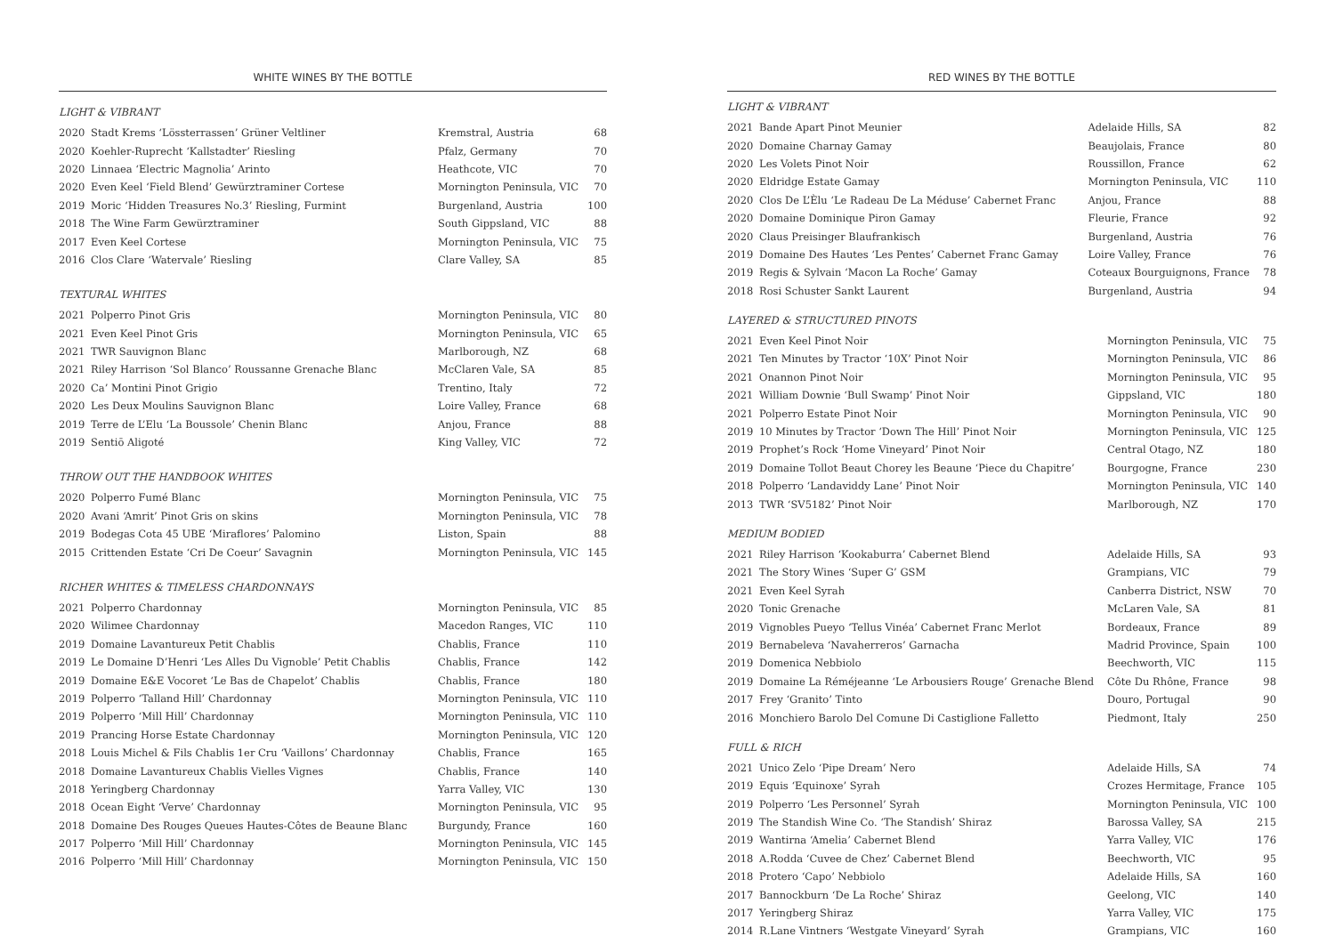WHITE WINES BY THE BOTTLE
LIGHT & VIBRANT
| 2020 | Stadt Krems ‘Lössterrassen’ Grüner Veltliner | Kremstral, Austria | 68 |
| 2020 | Koehler-Ruprecht ‘Kallstadter’ Riesling | Pfalz, Germany | 70 |
| 2020 | Linnaea ‘Electric Magnolia’ Arinto | Heathcote, VIC | 70 |
| 2020 | Even Keel ‘Field Blend’ Gewürztraminer Cortese | Mornington Peninsula, VIC | 70 |
| 2019 | Moric ‘Hidden Treasures No.3’ Riesling, Furmint | Burgenland, Austria | 100 |
| 2018 | The Wine Farm Gewürztraminer | South Gippsland, VIC | 88 |
| 2017 | Even Keel Cortese | Mornington Peninsula, VIC | 75 |
| 2016 | Clos Clare ‘Watervale’ Riesling | Clare Valley, SA | 85 |
TEXTURAL WHITES
| 2021 | Polperro Pinot Gris | Mornington Peninsula, VIC | 80 |
| 2021 | Even Keel Pinot Gris | Mornington Peninsula, VIC | 65 |
| 2021 | TWR Sauvignon Blanc | Marlborough, NZ | 68 |
| 2021 | Riley Harrison ‘Sol Blanco’ Roussanne Grenache Blanc | McClaren Vale, SA | 85 |
| 2020 | Ca’ Montini Pinot Grigio | Trentino, Italy | 72 |
| 2020 | Les Deux Moulins Sauvignon Blanc | Loire Valley, France | 68 |
| 2019 | Terre de L’Elu ‘La Boussole’ Chenin Blanc | Anjou, France | 88 |
| 2019 | Sentiō Aligoté | King Valley, VIC | 72 |
THROW OUT THE HANDBOOK WHITES
| 2020 | Polperro Fumé Blanc | Mornington Peninsula, VIC | 75 |
| 2020 | Avani ‘Amrit’ Pinot Gris on skins | Mornington Peninsula, VIC | 78 |
| 2019 | Bodegas Cota 45 UBE ‘Miraflores’ Palomino | Liston, Spain | 88 |
| 2015 | Crittenden Estate ‘Cri De Coeur’ Savagnin | Mornington Peninsula, VIC | 145 |
RICHER WHITES & TIMELESS CHARDONNAYS
| 2021 | Polperro Chardonnay | Mornington Peninsula, VIC | 85 |
| 2020 | Wilimee Chardonnay | Macedon Ranges, VIC | 110 |
| 2019 | Domaine Lavantureux Petit Chablis | Chablis, France | 110 |
| 2019 | Le Domaine D’Henri ‘Les Alles Du Vignoble’ Petit Chablis | Chablis, France | 142 |
| 2019 | Domaine E&E Vocoret ‘Le Bas de Chapelot’ Chablis | Chablis, France | 180 |
| 2019 | Polperro ‘Talland Hill’ Chardonnay | Mornington Peninsula, VIC | 110 |
| 2019 | Polperro ‘Mill Hill’ Chardonnay | Mornington Peninsula, VIC | 110 |
| 2019 | Prancing Horse Estate Chardonnay | Mornington Peninsula, VIC | 120 |
| 2018 | Louis Michel & Fils Chablis 1er Cru ‘Vaillons’ Chardonnay | Chablis, France | 165 |
| 2018 | Domaine Lavantureux Chablis Vielles Vignes | Chablis, France | 140 |
| 2018 | Yeringberg Chardonnay | Yarra Valley, VIC | 130 |
| 2018 | Ocean Eight ‘Verve’ Chardonnay | Mornington Peninsula, VIC | 95 |
| 2018 | Domaine Des Rouges Queues Hautes-Côtes de Beaune Blanc | Burgundy, France | 160 |
| 2017 | Polperro ‘Mill Hill’ Chardonnay | Mornington Peninsula, VIC | 145 |
| 2016 | Polperro ‘Mill Hill’ Chardonnay | Mornington Peninsula, VIC | 150 |
RED WINES BY THE BOTTLE
LIGHT & VIBRANT
| 2021 | Bande Apart Pinot Meunier | Adelaide Hills, SA | 82 |
| 2020 | Domaine Charnay Gamay | Beaujolais, France | 80 |
| 2020 | Les Volets Pinot Noir | Roussillon, France | 62 |
| 2020 | Eldridge Estate Gamay | Mornington Peninsula, VIC | 110 |
| 2020 | Clos De L’Èlu ‘Le Radeau De La Méduse’ Cabernet Franc | Anjou, France | 88 |
| 2020 | Domaine Dominique Piron Gamay | Fleurie, France | 92 |
| 2020 | Claus Preisinger Blaufrankisch | Burgenland, Austria | 76 |
| 2019 | Domaine Des Hautes ‘Les Pentes’ Cabernet Franc Gamay | Loire Valley, France | 76 |
| 2019 | Regis & Sylvain ‘Macon La Roche’ Gamay | Coteaux Bourguignons, France | 78 |
| 2018 | Rosi Schuster Sankt Laurent | Burgenland, Austria | 94 |
LAYERED & STRUCTURED PINOTS
| 2021 | Even Keel Pinot Noir | Mornington Peninsula, VIC | 75 |
| 2021 | Ten Minutes by Tractor ‘10X’ Pinot Noir | Mornington Peninsula, VIC | 86 |
| 2021 | Onannon Pinot Noir | Mornington Peninsula, VIC | 95 |
| 2021 | William Downie ‘Bull Swamp’ Pinot Noir | Gippsland, VIC | 180 |
| 2021 | Polperro Estate Pinot Noir | Mornington Peninsula, VIC | 90 |
| 2019 | 10 Minutes by Tractor ‘Down The Hill’ Pinot Noir | Mornington Peninsula, VIC | 125 |
| 2019 | Prophet’s Rock ‘Home Vineyard’ Pinot Noir | Central Otago, NZ | 180 |
| 2019 | Domaine Tollot Beaut Chorey les Beaune ‘Piece du Chapitre’ | Bourgogne, France | 230 |
| 2018 | Polperro ‘Landaviddy Lane’ Pinot Noir | Mornington Peninsula, VIC | 140 |
| 2013 | TWR ‘SV5182’ Pinot Noir | Marlborough, NZ | 170 |
MEDIUM BODIED
| 2021 | Riley Harrison ‘Kookaburra’ Cabernet Blend | Adelaide Hills, SA | 93 |
| 2021 | The Story Wines ‘Super G’ GSM | Grampians, VIC | 79 |
| 2021 | Even Keel Syrah | Canberra District, NSW | 70 |
| 2020 | Tonic Grenache | McLaren Vale, SA | 81 |
| 2019 | Vignobles Pueyo ‘Tellus Vinéa’ Cabernet Franc Merlot | Bordeaux, France | 89 |
| 2019 | Bernabeleva ‘Navaherreros’ Garnacha | Madrid Province, Spain | 100 |
| 2019 | Domenica Nebbiolo | Beechworth, VIC | 115 |
| 2019 | Domaine La Réméjeanne ‘Le Arbousiers Rouge’ Grenache Blend | Côte Du Rhône, France | 98 |
| 2017 | Frey ‘Granito’ Tinto | Douro, Portugal | 90 |
| 2016 | Monchiero Barolo Del Comune Di Castiglione Falletto | Piedmont, Italy | 250 |
FULL & RICH
| 2021 | Unico Zelo ‘Pipe Dream’ Nero | Adelaide Hills, SA | 74 |
| 2019 | Equis ‘Equinoxe’ Syrah | Crozes Hermitage, France | 105 |
| 2019 | Polperro ‘Les Personnel’ Syrah | Mornington Peninsula, VIC | 100 |
| 2019 | The Standish Wine Co. ‘The Standish’ Shiraz | Barossa Valley, SA | 215 |
| 2019 | Wantirna ‘Amelia’ Cabernet Blend | Yarra Valley, VIC | 176 |
| 2018 | A.Rodda ‘Cuvee de Chez’ Cabernet Blend | Beechworth, VIC | 95 |
| 2018 | Protero ‘Capo’ Nebbiolo | Adelaide Hills, SA | 160 |
| 2017 | Bannockburn ‘De La Roche’ Shiraz | Geelong, VIC | 140 |
| 2017 | Yeringberg Shiraz | Yarra Valley, VIC | 175 |
| 2014 | R.Lane Vintners ‘Westgate Vineyard’ Syrah | Grampians, VIC | 160 |